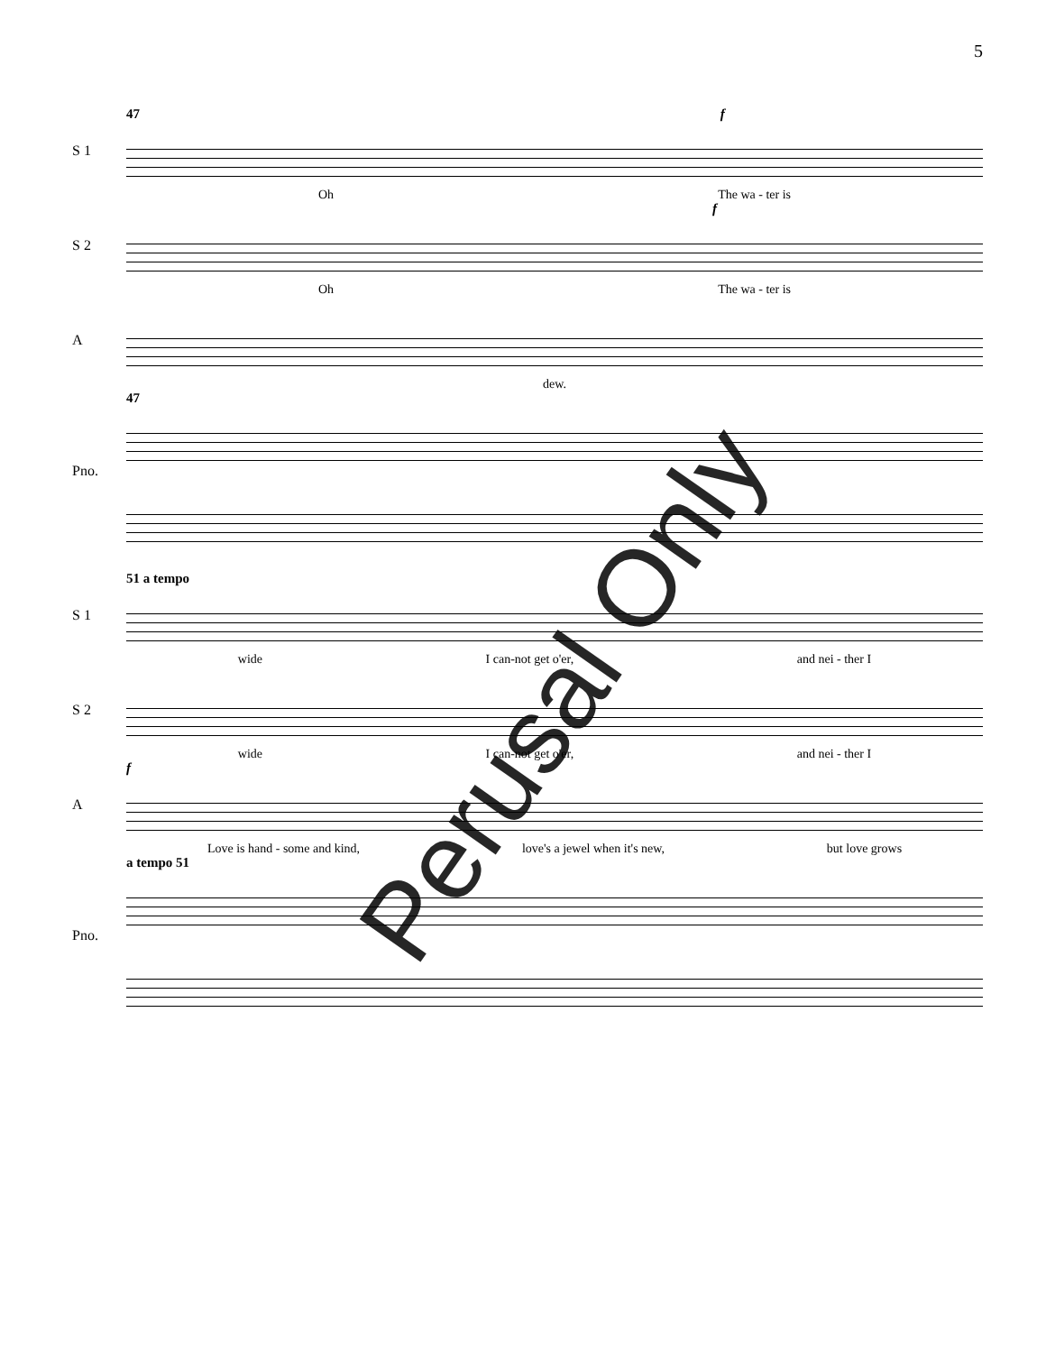5
S 1
47 f
Oh The wa - ter is
S 2
f
Oh The wa - ter is
A
dew.
Pno.
47
S 1
51 a tempo
wide I can-not get o'er, and nei - ther I
S 2
wide I can-not get o'er, and nei - ther I
A
f
Love is hand - some and kind, love's a jewel when it's new, but love grows
Pno.
a tempo 51
Perusal Only